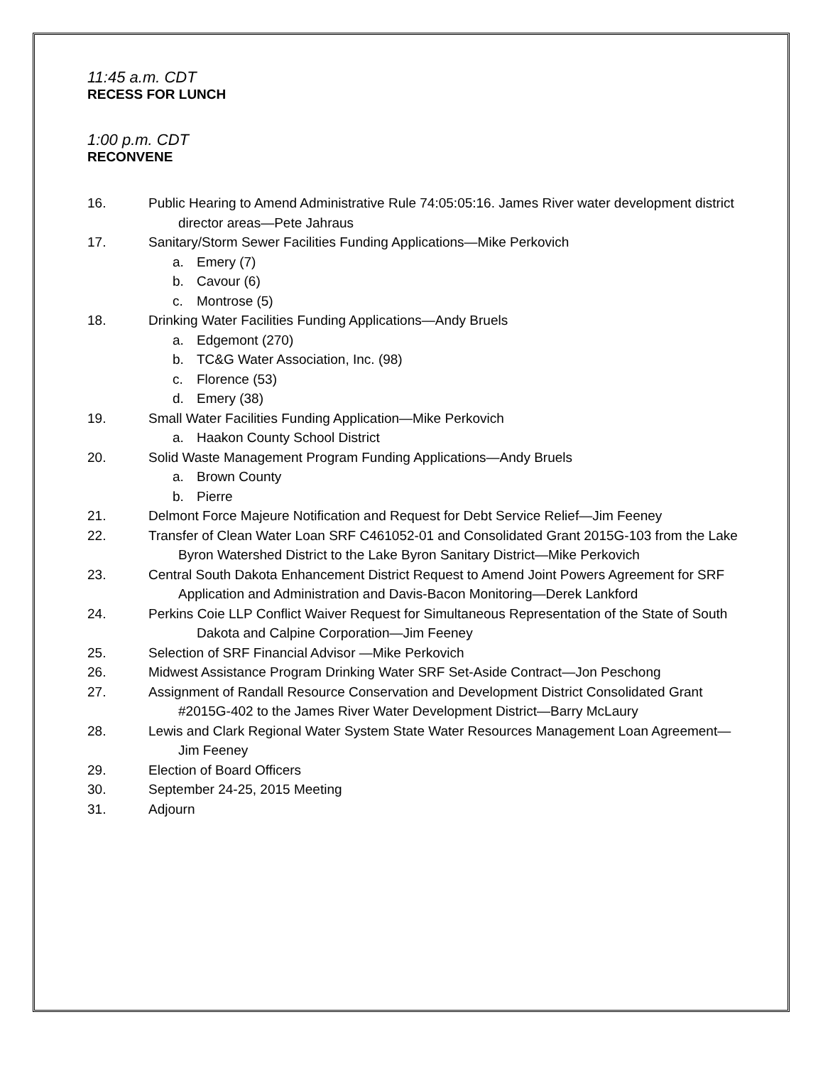11:45 a.m. CDT
RECESS FOR LUNCH
1:00 p.m. CDT
RECONVENE
16. Public Hearing to Amend Administrative Rule 74:05:05:16. James River water development district director areas—Pete Jahraus
17. Sanitary/Storm Sewer Facilities Funding Applications—Mike Perkovich
a. Emery (7)
b. Cavour (6)
c. Montrose (5)
18. Drinking Water Facilities Funding Applications—Andy Bruels
a. Edgemont (270)
b. TC&G Water Association, Inc. (98)
c. Florence (53)
d. Emery (38)
19. Small Water Facilities Funding Application—Mike Perkovich
a. Haakon County School District
20. Solid Waste Management Program Funding Applications—Andy Bruels
a. Brown County
b. Pierre
21. Delmont Force Majeure Notification and Request for Debt Service Relief—Jim Feeney
22. Transfer of Clean Water Loan SRF C461052-01 and Consolidated Grant 2015G-103 from the Lake Byron Watershed District to the Lake Byron Sanitary District—Mike Perkovich
23. Central South Dakota Enhancement District Request to Amend Joint Powers Agreement for SRF Application and Administration and Davis-Bacon Monitoring—Derek Lankford
24. Perkins Coie LLP Conflict Waiver Request for Simultaneous Representation of the State of South Dakota and Calpine Corporation—Jim Feeney
25. Selection of SRF Financial Advisor —Mike Perkovich
26. Midwest Assistance Program Drinking Water SRF Set-Aside Contract—Jon Peschong
27. Assignment of Randall Resource Conservation and Development District Consolidated Grant #2015G-402 to the James River Water Development District—Barry McLaury
28. Lewis and Clark Regional Water System State Water Resources Management Loan Agreement—Jim Feeney
29. Election of Board Officers
30. September 24-25, 2015 Meeting
31. Adjourn